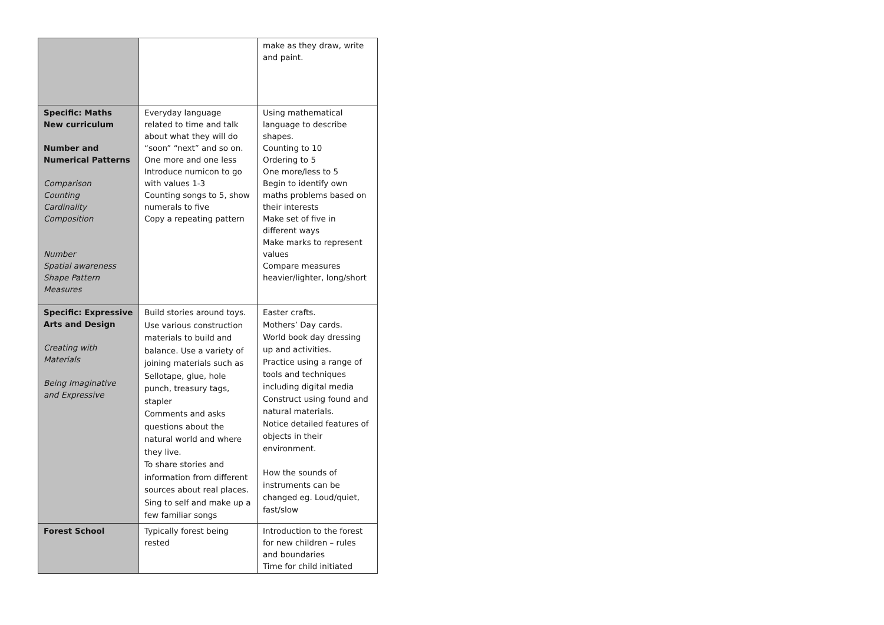| | | make as they draw, write and paint. |
| Specific: Maths New curriculum Number and Numerical Patterns Comparison Counting Cardinality Composition Number Spatial awareness Shape Pattern Measures | Everyday language related to time and talk about what they will do “soon” “next” and so on. One more and one less Introduce numicon to go with values 1-3 Counting songs to 5, show numerals to five Copy a repeating pattern | Using mathematical language to describe shapes. Counting to 10 Ordering to 5 One more/less to 5 Begin to identify own maths problems based on their interests Make set of five in different ways Make marks to represent values Compare measures heavier/lighter, long/short |
| Specific: Expressive Arts and Design Creating with Materials Being Imaginative and Expressive | Build stories around toys. Use various construction materials to build and balance. Use a variety of joining materials such as Sellotape, glue, hole punch, treasury tags, stapler Comments and asks questions about the natural world and where they live. To share stories and information from different sources about real places. Sing to self and make up a few familiar songs | Easter crafts. Mothers’ Day cards. World book day dressing up and activities. Practice using a range of tools and techniques including digital media Construct using found and natural materials. Notice detailed features of objects in their environment. How the sounds of instruments can be changed eg. Loud/quiet, fast/slow |
| Forest School | Typically forest being rested | Introduction to the forest for new children – rules and boundaries Time for child initiated |